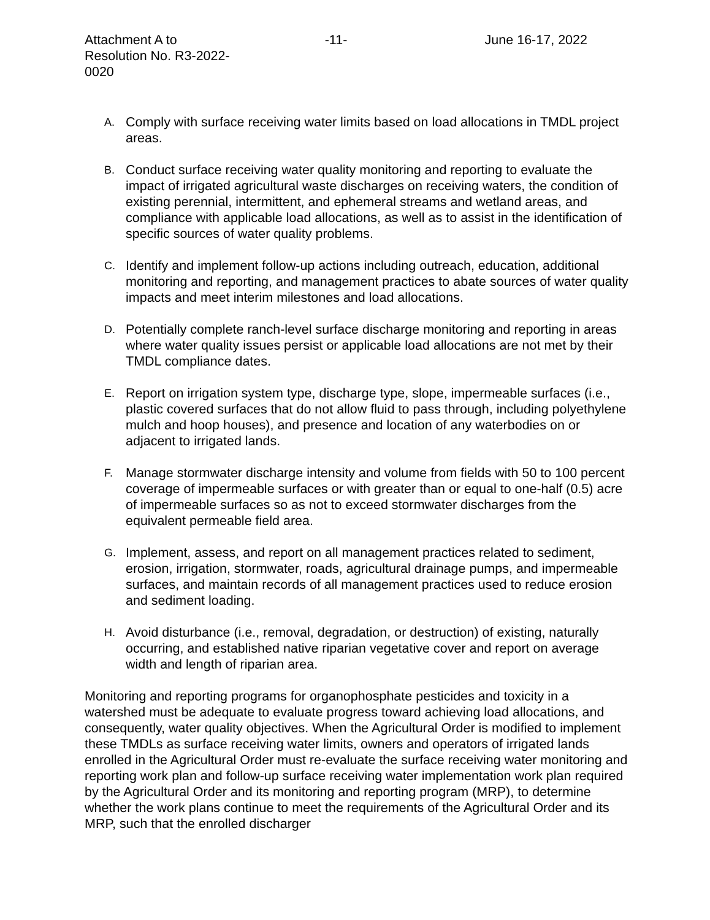Attachment A to
Resolution No. R3-2022-0020
-11- June 16-17, 2022
A. Comply with surface receiving water limits based on load allocations in TMDL project areas.
B. Conduct surface receiving water quality monitoring and reporting to evaluate the impact of irrigated agricultural waste discharges on receiving waters, the condition of existing perennial, intermittent, and ephemeral streams and wetland areas, and compliance with applicable load allocations, as well as to assist in the identification of specific sources of water quality problems.
C. Identify and implement follow-up actions including outreach, education, additional monitoring and reporting, and management practices to abate sources of water quality impacts and meet interim milestones and load allocations.
D. Potentially complete ranch-level surface discharge monitoring and reporting in areas where water quality issues persist or applicable load allocations are not met by their TMDL compliance dates.
E. Report on irrigation system type, discharge type, slope, impermeable surfaces (i.e., plastic covered surfaces that do not allow fluid to pass through, including polyethylene mulch and hoop houses), and presence and location of any waterbodies on or adjacent to irrigated lands.
F. Manage stormwater discharge intensity and volume from fields with 50 to 100 percent coverage of impermeable surfaces or with greater than or equal to one-half (0.5) acre of impermeable surfaces so as not to exceed stormwater discharges from the equivalent permeable field area.
G. Implement, assess, and report on all management practices related to sediment, erosion, irrigation, stormwater, roads, agricultural drainage pumps, and impermeable surfaces, and maintain records of all management practices used to reduce erosion and sediment loading.
H. Avoid disturbance (i.e., removal, degradation, or destruction) of existing, naturally occurring, and established native riparian vegetative cover and report on average width and length of riparian area.
Monitoring and reporting programs for organophosphate pesticides and toxicity in a watershed must be adequate to evaluate progress toward achieving load allocations, and consequently, water quality objectives. When the Agricultural Order is modified to implement these TMDLs as surface receiving water limits, owners and operators of irrigated lands enrolled in the Agricultural Order must re-evaluate the surface receiving water monitoring and reporting work plan and follow-up surface receiving water implementation work plan required by the Agricultural Order and its monitoring and reporting program (MRP), to determine whether the work plans continue to meet the requirements of the Agricultural Order and its MRP, such that the enrolled discharger